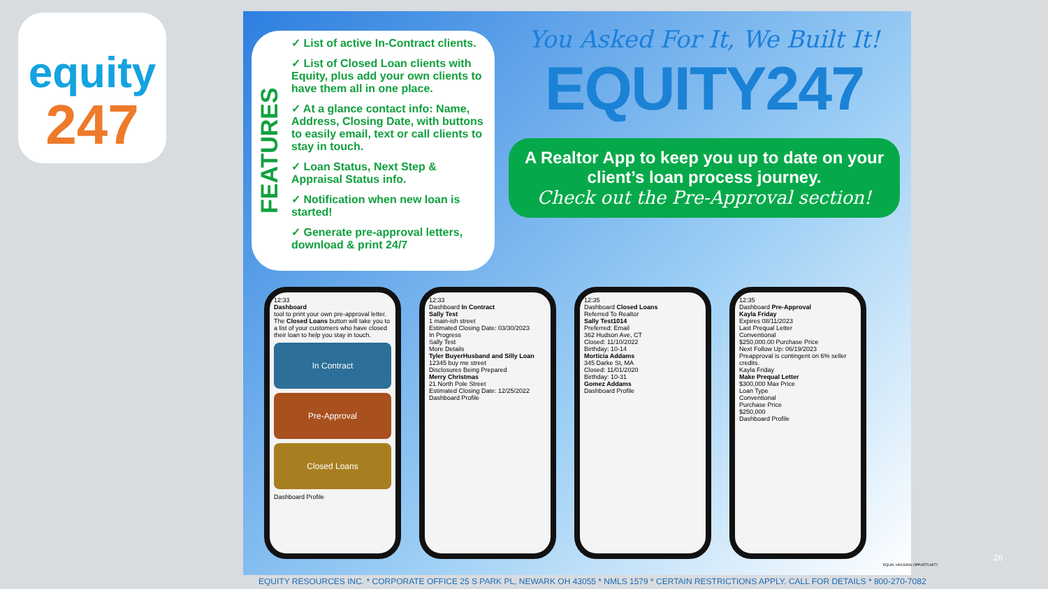equity
247
FEATURES
✓ List of active In-Contract clients.
✓ List of Closed Loan clients with Equity, plus add your own clients to have them all in one place.
✓ At a glance contact info: Name, Address, Closing Date, with buttons to easily email, text or call clients to stay in touch.
✓ Loan Status, Next Step & Appraisal Status info.
✓ Notification when new loan is started!
✓ Generate pre-approval letters, download & print 24/7
You Asked For It, We Built It!
EQUITY247
A Realtor App to keep you up to date on your client’s loan process journey.
Check out the Pre-Approval section!
12:33
Dashboard
tool to print your own pre-approval letter. The Closed Loans button will take you to a list of your customers who have closed their loan to help you stay in touch.
In Contract
Pre-Approval
Closed Loans
Dashboard Profile
12:33
Dashboard In Contract
Sally Test
1 main-ish street
Estimated Closing Date: 03/30/2023
In Progress
Sally Test
More Details
Tyler BuyerHusband and Silly Loan
12345 buy me street
Disclosures Being Prepared
Merry Christmas
21 North Pole Street
Estimated Closing Date: 12/25/2022
Dashboard Profile
12:35
Dashboard Closed Loans
Referred To Realtor
Sally Test1014
Preferred: Email
362 Hudson Ave, CT
Closed: 11/10/2022
Birthday: 10-14
Morticia Addams
345 Darke St, MA
Closed: 11/01/2020
Birthday: 10-31
Gomez Addams
Dashboard Profile
12:35
Dashboard Pre-Approval
Kayla Friday
Expires 08/11/2023
Last Prequal Letter
Conventional
$250,000.00 Purchase Price
Next Follow Up: 06/19/2023
Preapproval is contingent on 6% seller credits.
Kayla Friday
Make Prequal Letter
$300,000 Max Price
Loan Type
Conventional
Purchase Price
$250,000
Dashboard Profile
EQUAL HOUSING OPPORTUNITY
26
EQUITY RESOURCES INC. * CORPORATE OFFICE 25 S PARK PL, NEWARK OH 43055 * NMLS 1579 * CERTAIN RESTRICTIONS APPLY. CALL FOR DETAILS * 800-270-7082